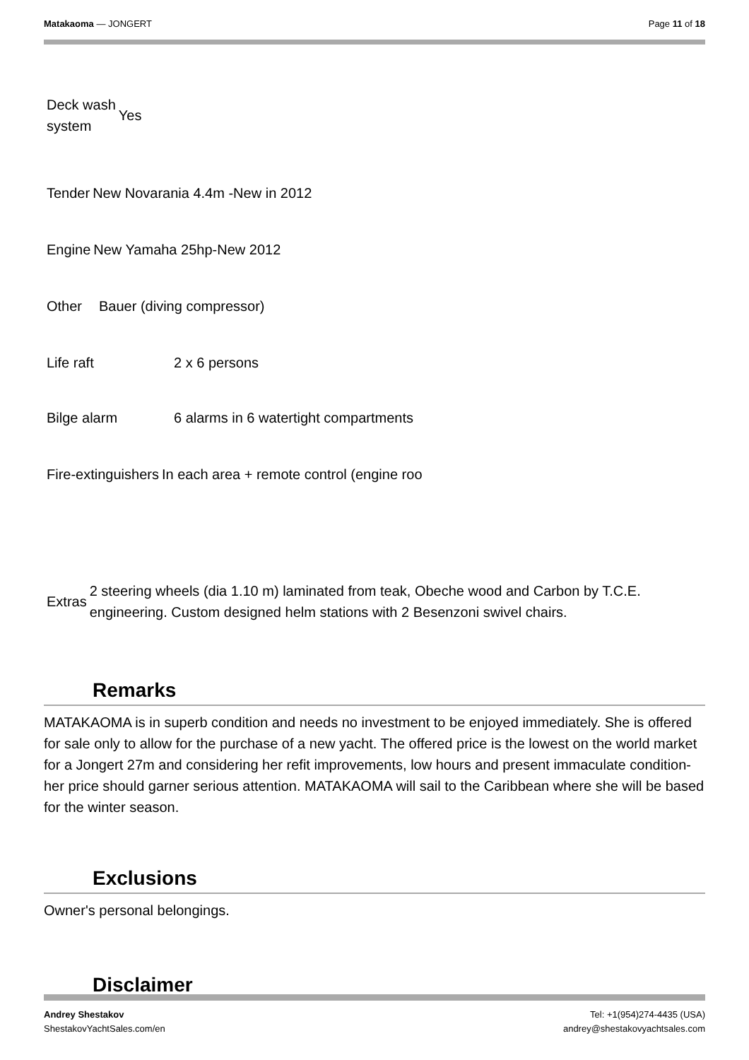Matakaoma — JONGERT Page 11 of 18
| Deck wash system | Yes |
| Tender | New Novarania 4.4m -New in 2012 |
| Engine | New Yamaha 25hp-New 2012 |
| Other | Bauer (diving compressor) |
| Life raft | 2 x 6 persons |
| Bilge alarm | 6 alarms in 6 watertight compartments |
| Fire-extinguishers | In each area + remote control (engine roo |
| Extras | 2 steering wheels (dia 1.10 m) laminated from teak, Obeche wood and Carbon by T.C.E. engineering. Custom designed helm stations with 2 Besenzoni swivel chairs. |
Remarks
MATAKAOMA is in superb condition and needs no investment to be enjoyed immediately. She is offered for sale only to allow for the purchase of a new yacht. The offered price is the lowest on the world market for a Jongert 27m and considering her refit improvements, low hours and present immaculate condition- her price should garner serious attention. MATAKAOMA will sail to the Caribbean where she will be based for the winter season.
Exclusions
Owner's personal belongings.
Disclaimer
Andrey Shestakov
ShestakovYachtSales.com/en
Tel: +1(954)274-4435 (USA)
andrey@shestakovyachtsales.com